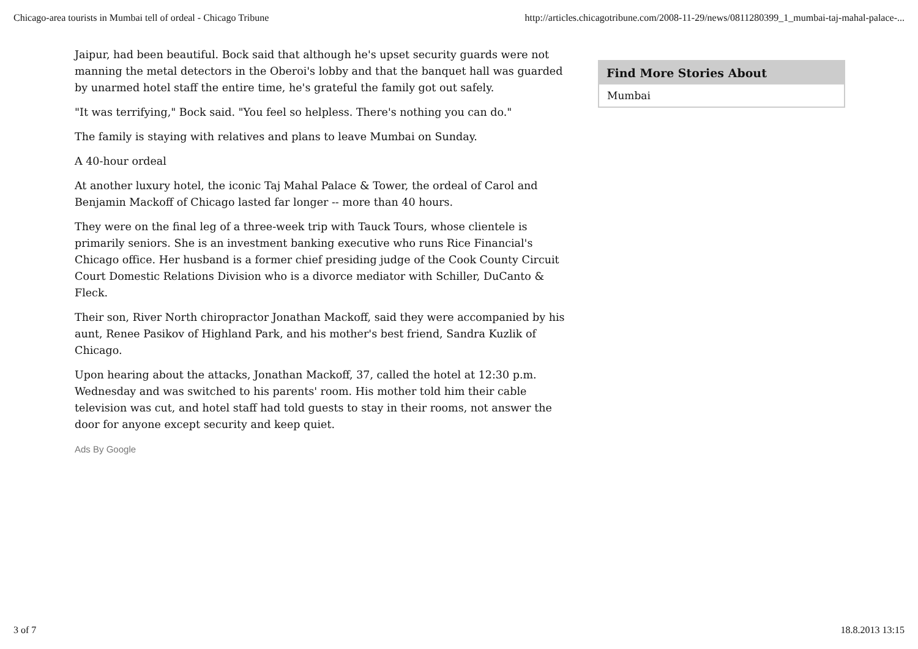Chicago-area tourists in Mumbai tell of ordeal - Chicago Tribune http://articles.chicagotribune.com/2008-11-29/news/0811280399_1_mumbai-taj-mahal-palace-...
Jaipur, had been beautiful. Bock said that although he's upset security guards were not manning the metal detectors in the Oberoi's lobby and that the banquet hall was guarded by unarmed hotel staff the entire time, he's grateful the family got out safely.
"It was terrifying," Bock said. "You feel so helpless. There's nothing you can do."
The family is staying with relatives and plans to leave Mumbai on Sunday.
A 40-hour ordeal
At another luxury hotel, the iconic Taj Mahal Palace & Tower, the ordeal of Carol and Benjamin Mackoff of Chicago lasted far longer -- more than 40 hours.
They were on the final leg of a three-week trip with Tauck Tours, whose clientele is primarily seniors. She is an investment banking executive who runs Rice Financial's Chicago office. Her husband is a former chief presiding judge of the Cook County Circuit Court Domestic Relations Division who is a divorce mediator with Schiller, DuCanto & Fleck.
Their son, River North chiropractor Jonathan Mackoff, said they were accompanied by his aunt, Renee Pasikov of Highland Park, and his mother's best friend, Sandra Kuzlik of Chicago.
Upon hearing about the attacks, Jonathan Mackoff, 37, called the hotel at 12:30 p.m. Wednesday and was switched to his parents' room. His mother told him their cable television was cut, and hotel staff had told guests to stay in their rooms, not answer the door for anyone except security and keep quiet.
Ads By Google
Find More Stories About
Mumbai
3 of 7 18.8.2013 13:15